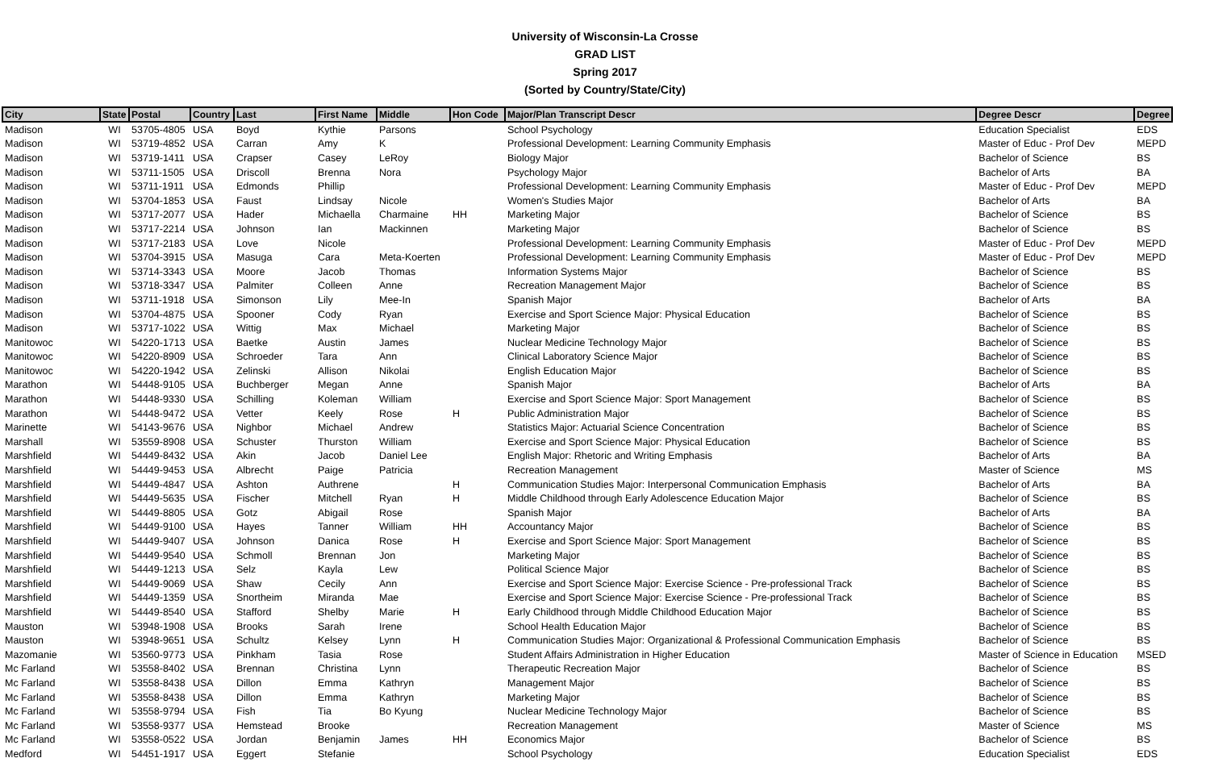University of Wisconsin-La Crosse
GRAD LIST
Spring 2017
(Sorted by Country/State/City)
| City | State | Postal | Country | Last | First Name | Middle | Hon Code | Major/Plan Transcript Descr | Degree Descr | Degree |
| --- | --- | --- | --- | --- | --- | --- | --- | --- | --- | --- |
| Madison | WI | 53705-4805 | USA | Boyd | Kythie | Parsons | | School Psychology | Education Specialist | EDS |
| Madison | WI | 53719-4852 | USA | Carran | Amy | K | | Professional Development: Learning Community Emphasis | Master of Educ - Prof Dev | MEPD |
| Madison | WI | 53719-1411 | USA | Crapser | Casey | LeRoy | | Biology Major | Bachelor of Science | BS |
| Madison | WI | 53711-1505 | USA | Driscoll | Brenna | Nora | | Psychology Major | Bachelor of Arts | BA |
| Madison | WI | 53711-1911 | USA | Edmonds | Phillip | | | Professional Development: Learning Community Emphasis | Master of Educ - Prof Dev | MEPD |
| Madison | WI | 53704-1853 | USA | Faust | Lindsay | Nicole | | Women's Studies Major | Bachelor of Arts | BA |
| Madison | WI | 53717-2077 | USA | Hader | Michaella | Charmaine | HH | Marketing Major | Bachelor of Science | BS |
| Madison | WI | 53717-2214 | USA | Johnson | Ian | Mackinnen | | Marketing Major | Bachelor of Science | BS |
| Madison | WI | 53717-2183 | USA | Love | Nicole | | | Professional Development: Learning Community Emphasis | Master of Educ - Prof Dev | MEPD |
| Madison | WI | 53704-3915 | USA | Masuga | Cara | Meta-Koerten | | Professional Development: Learning Community Emphasis | Master of Educ - Prof Dev | MEPD |
| Madison | WI | 53714-3343 | USA | Moore | Jacob | Thomas | | Information Systems Major | Bachelor of Science | BS |
| Madison | WI | 53718-3347 | USA | Palmiter | Colleen | Anne | | Recreation Management Major | Bachelor of Science | BS |
| Madison | WI | 53711-1918 | USA | Simonson | Lily | Mee-In | | Spanish Major | Bachelor of Arts | BA |
| Madison | WI | 53704-4875 | USA | Spooner | Cody | Ryan | | Exercise and Sport Science Major: Physical Education | Bachelor of Science | BS |
| Madison | WI | 53717-1022 | USA | Wittig | Max | Michael | | Marketing Major | Bachelor of Science | BS |
| Manitowoc | WI | 54220-1713 | USA | Baetke | Austin | James | | Nuclear Medicine Technology Major | Bachelor of Science | BS |
| Manitowoc | WI | 54220-8909 | USA | Schroeder | Tara | Ann | | Clinical Laboratory Science Major | Bachelor of Science | BS |
| Manitowoc | WI | 54220-1942 | USA | Zelinski | Allison | Nikolai | | English Education Major | Bachelor of Science | BS |
| Marathon | WI | 54448-9105 | USA | Buchberger | Megan | Anne | | Spanish Major | Bachelor of Arts | BA |
| Marathon | WI | 54448-9330 | USA | Schilling | Koleman | William | | Exercise and Sport Science Major: Sport Management | Bachelor of Science | BS |
| Marathon | WI | 54448-9472 | USA | Vetter | Keely | Rose | H | Public Administration Major | Bachelor of Science | BS |
| Marinette | WI | 54143-9676 | USA | Nighbor | Michael | Andrew | | Statistics Major: Actuarial Science Concentration | Bachelor of Science | BS |
| Marshall | WI | 53559-8908 | USA | Schuster | Thurston | William | | Exercise and Sport Science Major: Physical Education | Bachelor of Science | BS |
| Marshfield | WI | 54449-8432 | USA | Akin | Jacob | Daniel Lee | | English Major: Rhetoric and Writing Emphasis | Bachelor of Arts | BA |
| Marshfield | WI | 54449-9453 | USA | Albrecht | Paige | Patricia | | Recreation Management | Master of Science | MS |
| Marshfield | WI | 54449-4847 | USA | Ashton | Authrene | | H | Communication Studies Major: Interpersonal Communication Emphasis | Bachelor of Arts | BA |
| Marshfield | WI | 54449-5635 | USA | Fischer | Mitchell | Ryan | H | Middle Childhood through Early Adolescence Education Major | Bachelor of Science | BS |
| Marshfield | WI | 54449-8805 | USA | Gotz | Abigail | Rose | | Spanish Major | Bachelor of Arts | BA |
| Marshfield | WI | 54449-9100 | USA | Hayes | Tanner | William | HH | Accountancy Major | Bachelor of Science | BS |
| Marshfield | WI | 54449-9407 | USA | Johnson | Danica | Rose | H | Exercise and Sport Science Major: Sport Management | Bachelor of Science | BS |
| Marshfield | WI | 54449-9540 | USA | Schmoll | Brennan | Jon | | Marketing Major | Bachelor of Science | BS |
| Marshfield | WI | 54449-1213 | USA | Selz | Kayla | Lew | | Political Science Major | Bachelor of Science | BS |
| Marshfield | WI | 54449-9069 | USA | Shaw | Cecily | Ann | | Exercise and Sport Science Major: Exercise Science - Pre-professional Track | Bachelor of Science | BS |
| Marshfield | WI | 54449-1359 | USA | Snortheim | Miranda | Mae | | Exercise and Sport Science Major: Exercise Science - Pre-professional Track | Bachelor of Science | BS |
| Marshfield | WI | 54449-8540 | USA | Stafford | Shelby | Marie | H | Early Childhood through Middle Childhood Education Major | Bachelor of Science | BS |
| Mauston | WI | 53948-1908 | USA | Brooks | Sarah | Irene | | School Health Education Major | Bachelor of Science | BS |
| Mauston | WI | 53948-9651 | USA | Schultz | Kelsey | Lynn | H | Communication Studies Major: Organizational & Professional Communication Emphasis | Bachelor of Science | BS |
| Mazomanie | WI | 53560-9773 | USA | Pinkham | Tasia | Rose | | Student Affairs Administration in Higher Education | Master of Science in Education | MSED |
| Mc Farland | WI | 53558-8402 | USA | Brennan | Christina | Lynn | | Therapeutic Recreation Major | Bachelor of Science | BS |
| Mc Farland | WI | 53558-8438 | USA | Dillon | Emma | Kathryn | | Management Major | Bachelor of Science | BS |
| Mc Farland | WI | 53558-8438 | USA | Dillon | Emma | Kathryn | | Marketing Major | Bachelor of Science | BS |
| Mc Farland | WI | 53558-9794 | USA | Fish | Tia | Bo Kyung | | Nuclear Medicine Technology Major | Bachelor of Science | BS |
| Mc Farland | WI | 53558-9377 | USA | Hemstead | Brooke | | | Recreation Management | Master of Science | MS |
| Mc Farland | WI | 53558-0522 | USA | Jordan | Benjamin | James | HH | Economics Major | Bachelor of Science | BS |
| Medford | WI | 54451-1917 | USA | Eggert | Stefanie | | | School Psychology | Education Specialist | EDS |